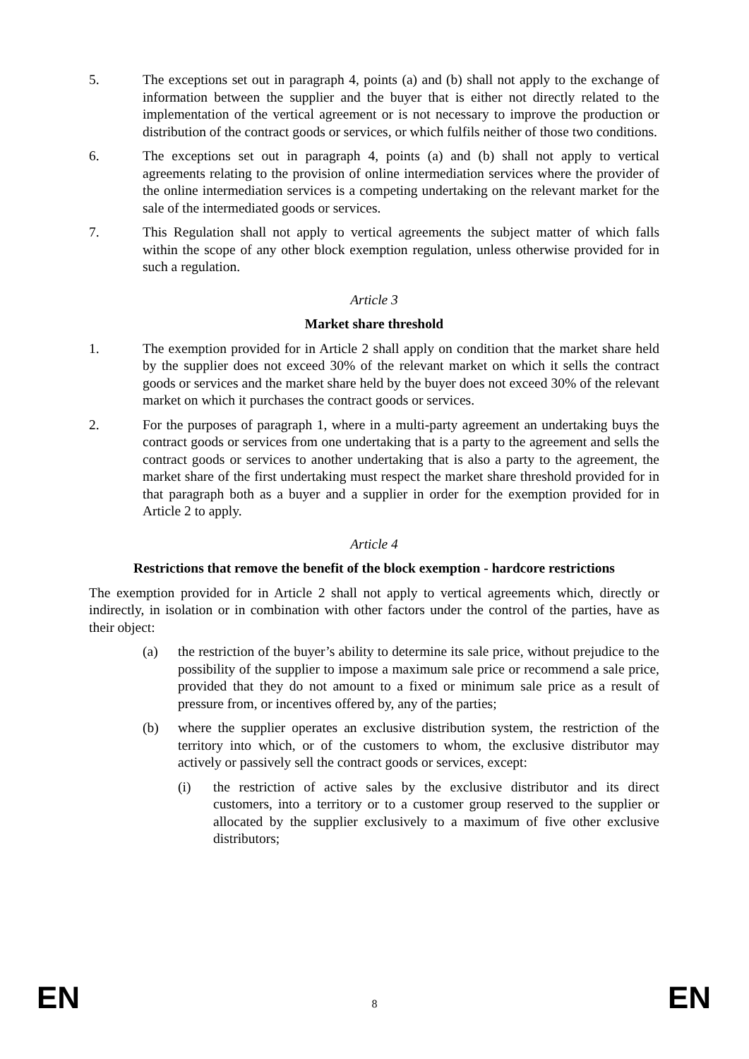5. The exceptions set out in paragraph 4, points (a) and (b) shall not apply to the exchange of information between the supplier and the buyer that is either not directly related to the implementation of the vertical agreement or is not necessary to improve the production or distribution of the contract goods or services, or which fulfils neither of those two conditions.
6. The exceptions set out in paragraph 4, points (a) and (b) shall not apply to vertical agreements relating to the provision of online intermediation services where the provider of the online intermediation services is a competing undertaking on the relevant market for the sale of the intermediated goods or services.
7. This Regulation shall not apply to vertical agreements the subject matter of which falls within the scope of any other block exemption regulation, unless otherwise provided for in such a regulation.
Article 3
Market share threshold
1. The exemption provided for in Article 2 shall apply on condition that the market share held by the supplier does not exceed 30% of the relevant market on which it sells the contract goods or services and the market share held by the buyer does not exceed 30% of the relevant market on which it purchases the contract goods or services.
2. For the purposes of paragraph 1, where in a multi-party agreement an undertaking buys the contract goods or services from one undertaking that is a party to the agreement and sells the contract goods or services to another undertaking that is also a party to the agreement, the market share of the first undertaking must respect the market share threshold provided for in that paragraph both as a buyer and a supplier in order for the exemption provided for in Article 2 to apply.
Article 4
Restrictions that remove the benefit of the block exemption - hardcore restrictions
The exemption provided for in Article 2 shall not apply to vertical agreements which, directly or indirectly, in isolation or in combination with other factors under the control of the parties, have as their object:
(a) the restriction of the buyer’s ability to determine its sale price, without prejudice to the possibility of the supplier to impose a maximum sale price or recommend a sale price, provided that they do not amount to a fixed or minimum sale price as a result of pressure from, or incentives offered by, any of the parties;
(b) where the supplier operates an exclusive distribution system, the restriction of the territory into which, or of the customers to whom, the exclusive distributor may actively or passively sell the contract goods or services, except:
(i) the restriction of active sales by the exclusive distributor and its direct customers, into a territory or to a customer group reserved to the supplier or allocated by the supplier exclusively to a maximum of five other exclusive distributors;
EN 8 EN